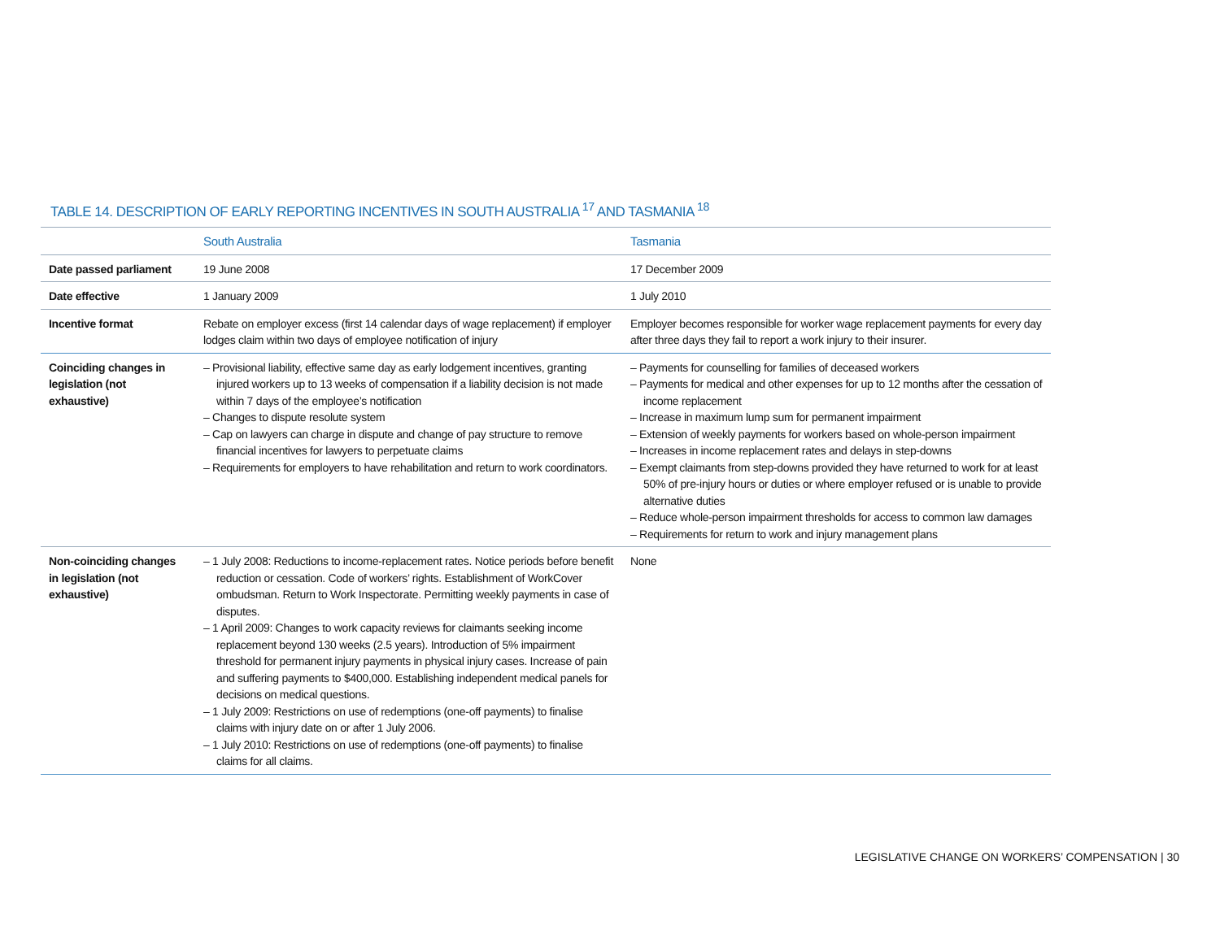TABLE 14. DESCRIPTION OF EARLY REPORTING INCENTIVES IN SOUTH AUSTRALIA <sup>17</sup> AND TASMANIA <sup>18</sup>
| | South Australia | Tasmania |
| --- | --- | --- |
| Date passed parliament | 19 June 2008 | 17 December 2009 |
| Date effective | 1 January 2009 | 1 July 2010 |
| Incentive format | Rebate on employer excess (first 14 calendar days of wage replacement) if employer lodges claim within two days of employee notification of injury | Employer becomes responsible for worker wage replacement payments for every day after three days they fail to report a work injury to their insurer. |
| Coinciding changes in legislation (not exhaustive) | – Provisional liability, effective same day as early lodgement incentives, granting injured workers up to 13 weeks of compensation if a liability decision is not made within 7 days of the employee’s notification – Changes to dispute resolute system – Cap on lawyers can charge in dispute and change of pay structure to remove financial incentives for lawyers to perpetuate claims – Requirements for employers to have rehabilitation and return to work coordinators. | – Payments for counselling for families of deceased workers – Payments for medical and other expenses for up to 12 months after the cessation of income replacement – Increase in maximum lump sum for permanent impairment – Extension of weekly payments for workers based on whole-person impairment – Increases in income replacement rates and delays in step-downs – Exempt claimants from step-downs provided they have returned to work for at least 50% of pre-injury hours or duties or where employer refused or is unable to provide alternative duties – Reduce whole-person impairment thresholds for access to common law damages – Requirements for return to work and injury management plans |
| Non-coinciding changes in legislation (not exhaustive) | – 1 July 2008: Reductions to income-replacement rates. Notice periods before benefit reduction or cessation. Code of workers’ rights. Establishment of WorkCover ombudsman. Return to Work Inspectorate. Permitting weekly payments in case of disputes. – 1 April 2009: Changes to work capacity reviews for claimants seeking income replacement beyond 130 weeks (2.5 years). Introduction of 5% impairment threshold for permanent injury payments in physical injury cases. Increase of pain and suffering payments to $400,000. Establishing independent medical panels for decisions on medical questions. – 1 July 2009: Restrictions on use of redemptions (one-off payments) to finalise claims with injury date on or after 1 July 2006. – 1 July 2010: Restrictions on use of redemptions (one-off payments) to finalise claims for all claims. | None |
LEGISLATIVE CHANGE ON WORKERS’ COMPENSATION | 30